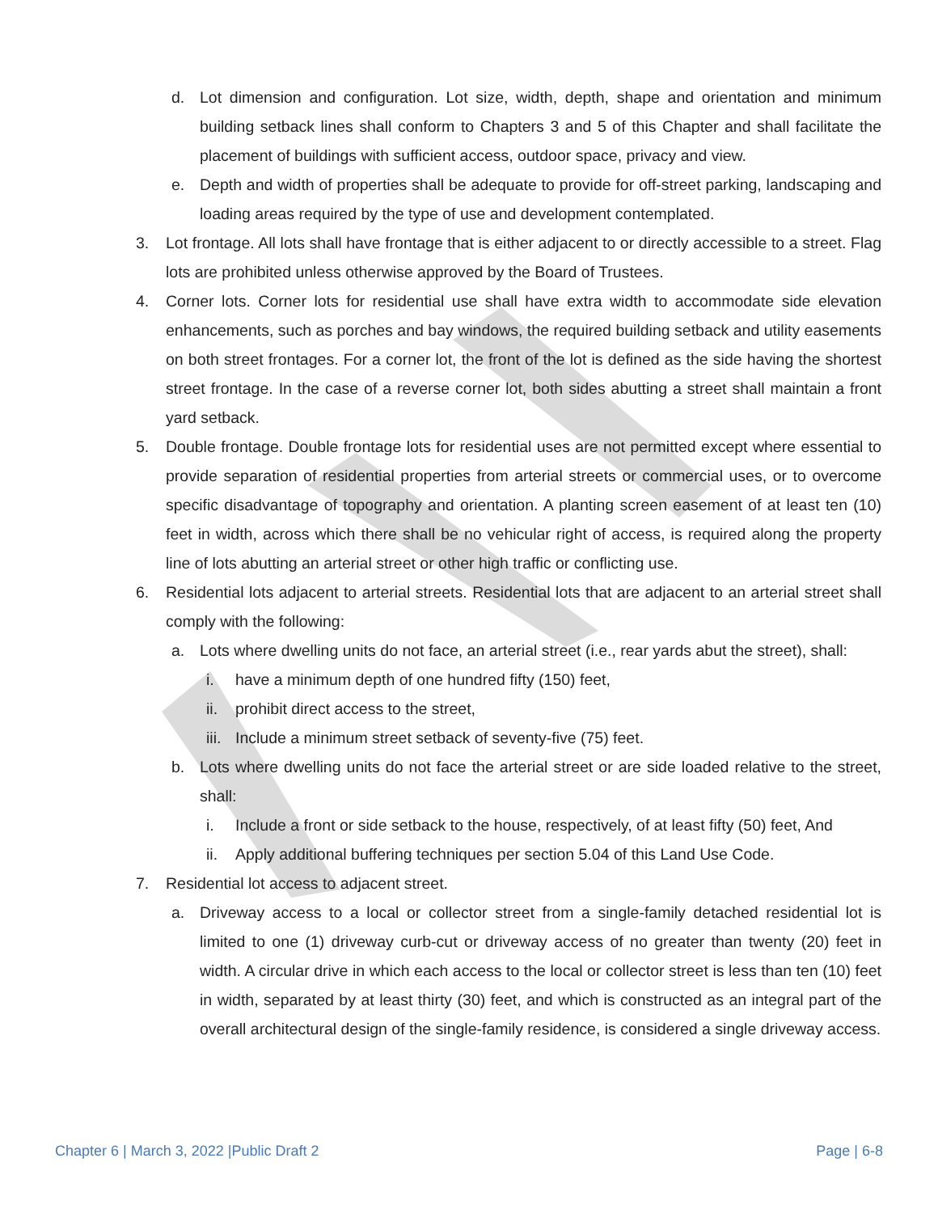d. Lot dimension and configuration. Lot size, width, depth, shape and orientation and minimum building setback lines shall conform to Chapters 3 and 5 of this Chapter and shall facilitate the placement of buildings with sufficient access, outdoor space, privacy and view.
e. Depth and width of properties shall be adequate to provide for off-street parking, landscaping and loading areas required by the type of use and development contemplated.
3. Lot frontage. All lots shall have frontage that is either adjacent to or directly accessible to a street. Flag lots are prohibited unless otherwise approved by the Board of Trustees.
4. Corner lots. Corner lots for residential use shall have extra width to accommodate side elevation enhancements, such as porches and bay windows, the required building setback and utility easements on both street frontages. For a corner lot, the front of the lot is defined as the side having the shortest street frontage. In the case of a reverse corner lot, both sides abutting a street shall maintain a front yard setback.
5. Double frontage. Double frontage lots for residential uses are not permitted except where essential to provide separation of residential properties from arterial streets or commercial uses, or to overcome specific disadvantage of topography and orientation. A planting screen easement of at least ten (10) feet in width, across which there shall be no vehicular right of access, is required along the property line of lots abutting an arterial street or other high traffic or conflicting use.
6. Residential lots adjacent to arterial streets. Residential lots that are adjacent to an arterial street shall comply with the following:
a. Lots where dwelling units do not face, an arterial street (i.e., rear yards abut the street), shall:
i. have a minimum depth of one hundred fifty (150) feet,
ii. prohibit direct access to the street,
iii. Include a minimum street setback of seventy-five (75) feet.
b. Lots where dwelling units do not face the arterial street or are side loaded relative to the street, shall:
i. Include a front or side setback to the house, respectively, of at least fifty (50) feet, And
ii. Apply additional buffering techniques per section 5.04 of this Land Use Code.
7. Residential lot access to adjacent street.
a. Driveway access to a local or collector street from a single-family detached residential lot is limited to one (1) driveway curb-cut or driveway access of no greater than twenty (20) feet in width. A circular drive in which each access to the local or collector street is less than ten (10) feet in width, separated by at least thirty (30) feet, and which is constructed as an integral part of the overall architectural design of the single-family residence, is considered a single driveway access.
Chapter 6 | March 3, 2022 |Public Draft 2 Page | 6-8